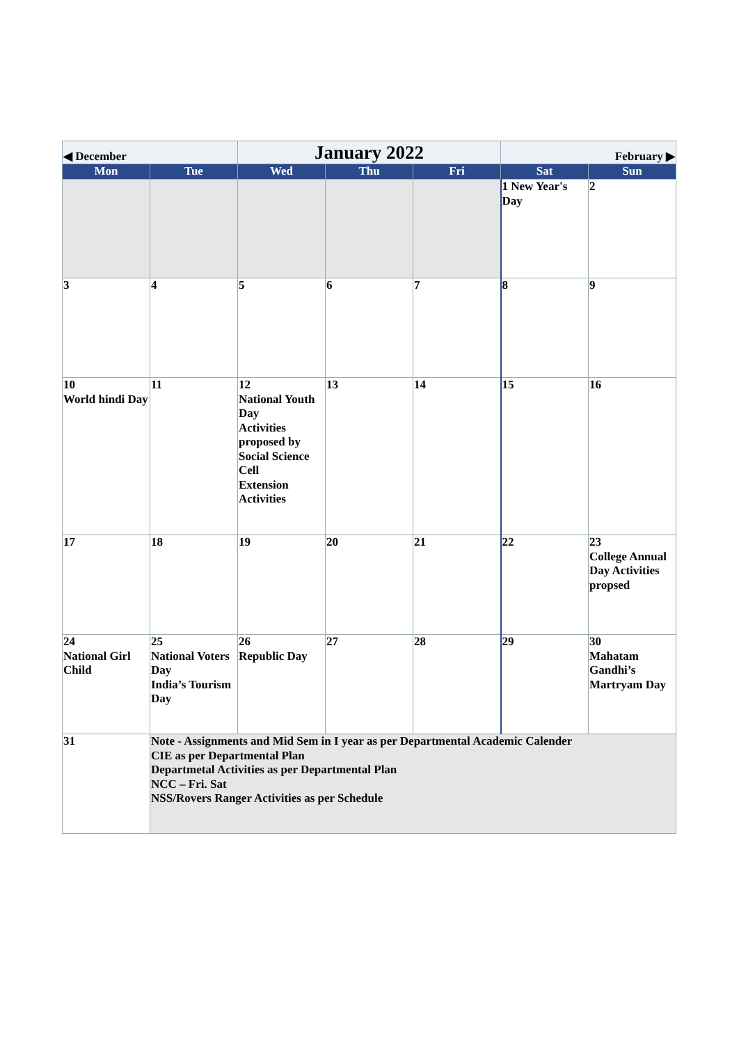| ◀ December | | January 2022 | | | February ▶ | |
| Mon | Tue | Wed | Thu | Fri | Sat | Sun |
| | | | | | 1 New Year's Day | 2 |
| 3 | 4 | 5 | 6 | 7 | 8 | 9 |
| 10 World hindi Day | 11 | 12 National Youth Day Activities proposed by Social Science Cell Extension Activities | 13 | 14 | 15 | 16 |
| 17 | 18 | 19 | 20 | 21 | 22 | 23 College Annual Day Activities propsed |
| 24 National Girl Child | 25 National Voters Day India’s Tourism Day | 26 Republic Day | 27 | 28 | 29 | 30 Mahatam Gandhi’s Martryam Day |
| 31 | Note - Assignments and Mid Sem in I year as per Departmental Academic Calender CIE as per Departmental Plan Departmetal Activities as per Departmental Plan NCC – Fri. Sat NSS/Rovers Ranger Activities as per Schedule | | | | | |